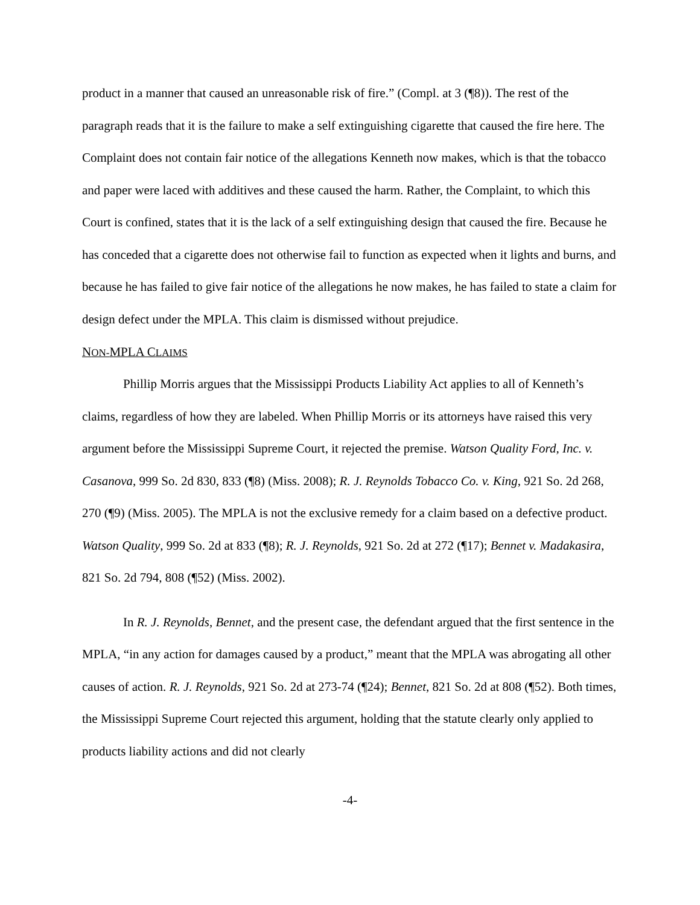product in a manner that caused an unreasonable risk of fire.” (Compl. at 3 (¶8)). The rest of the paragraph reads that it is the failure to make a self extinguishing cigarette that caused the fire here. The Complaint does not contain fair notice of the allegations Kenneth now makes, which is that the tobacco and paper were laced with additives and these caused the harm. Rather, the Complaint, to which this Court is confined, states that it is the lack of a self extinguishing design that caused the fire. Because he has conceded that a cigarette does not otherwise fail to function as expected when it lights and burns, and because he has failed to give fair notice of the allegations he now makes, he has failed to state a claim for design defect under the MPLA. This claim is dismissed without prejudice.
NON-MPLA CLAIMS
Phillip Morris argues that the Mississippi Products Liability Act applies to all of Kenneth’s claims, regardless of how they are labeled. When Phillip Morris or its attorneys have raised this very argument before the Mississippi Supreme Court, it rejected the premise. Watson Quality Ford, Inc. v. Casanova, 999 So. 2d 830, 833 (¶8) (Miss. 2008); R. J. Reynolds Tobacco Co. v. King, 921 So. 2d 268, 270 (¶9) (Miss. 2005). The MPLA is not the exclusive remedy for a claim based on a defective product. Watson Quality, 999 So. 2d at 833 (¶8); R. J. Reynolds, 921 So. 2d at 272 (¶17); Bennet v. Madakasira, 821 So. 2d 794, 808 (¶52) (Miss. 2002).
In R. J. Reynolds, Bennet, and the present case, the defendant argued that the first sentence in the MPLA, “in any action for damages caused by a product,” meant that the MPLA was abrogating all other causes of action. R. J. Reynolds, 921 So. 2d at 273-74 (¶24); Bennet, 821 So. 2d at 808 (¶52). Both times, the Mississippi Supreme Court rejected this argument, holding that the statute clearly only applied to products liability actions and did not clearly
-4-